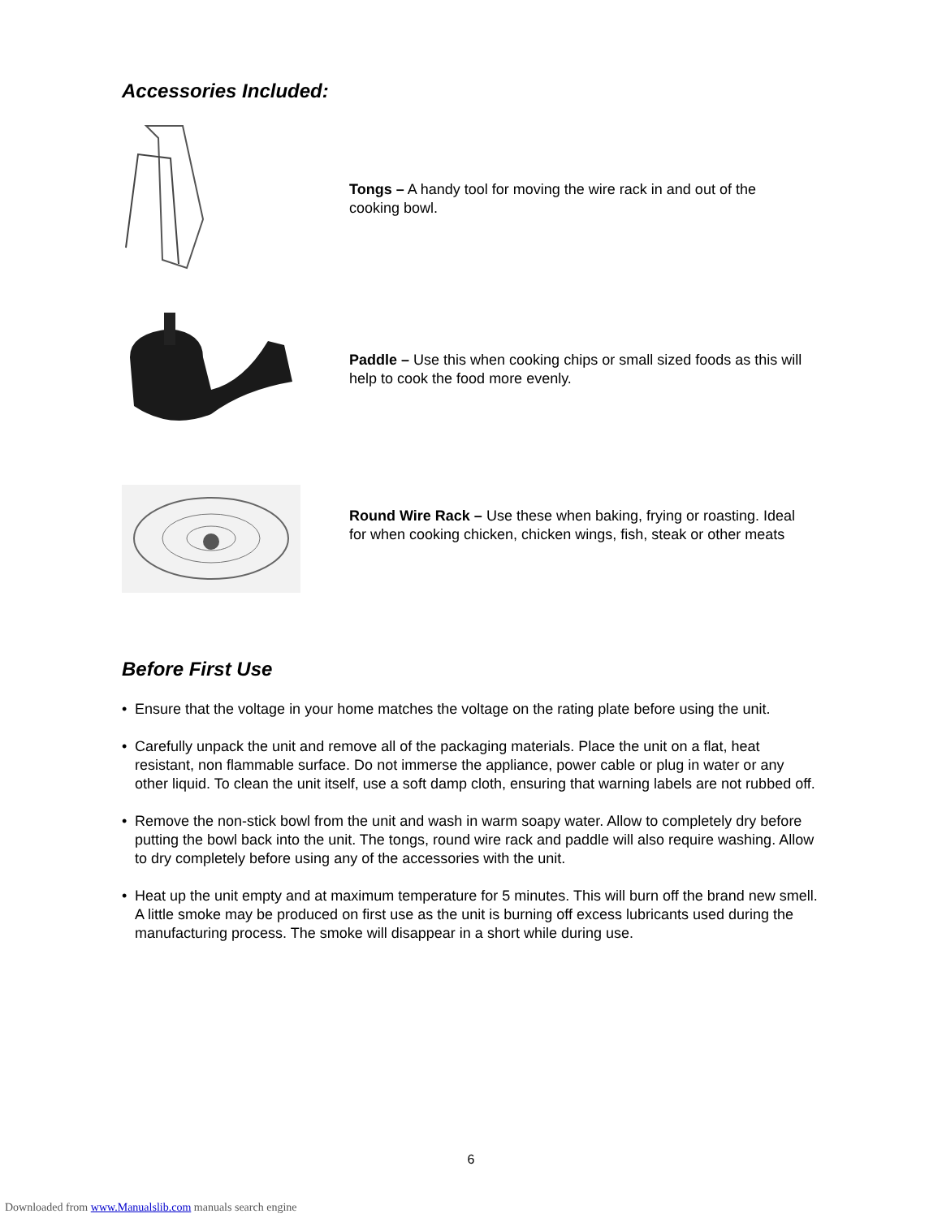Accessories Included:
Tongs – A handy tool for moving the wire rack in and out of the cooking bowl.
Paddle – Use this when cooking chips or small sized foods as this will help to cook the food more evenly.
Round Wire Rack – Use these when baking, frying or roasting. Ideal for when cooking chicken, chicken wings, fish, steak or other meats
Before First Use
• Ensure that the voltage in your home matches the voltage on the rating plate before using the unit.
• Carefully unpack the unit and remove all of the packaging materials. Place the unit on a flat, heat resistant, non flammable surface. Do not immerse the appliance, power cable or plug in water or any other liquid. To clean the unit itself, use a soft damp cloth, ensuring that warning labels are not rubbed off.
• Remove the non-stick bowl from the unit and wash in warm soapy water. Allow to completely dry before putting the bowl back into the unit. The tongs, round wire rack and paddle will also require washing. Allow to dry completely before using any of the accessories with the unit.
• Heat up the unit empty and at maximum temperature for 5 minutes. This will burn off the brand new smell. A little smoke may be produced on first use as the unit is burning off excess lubricants used during the manufacturing process. The smoke will disappear in a short while during use.
6
Downloaded from www.Manualslib.com manuals search engine